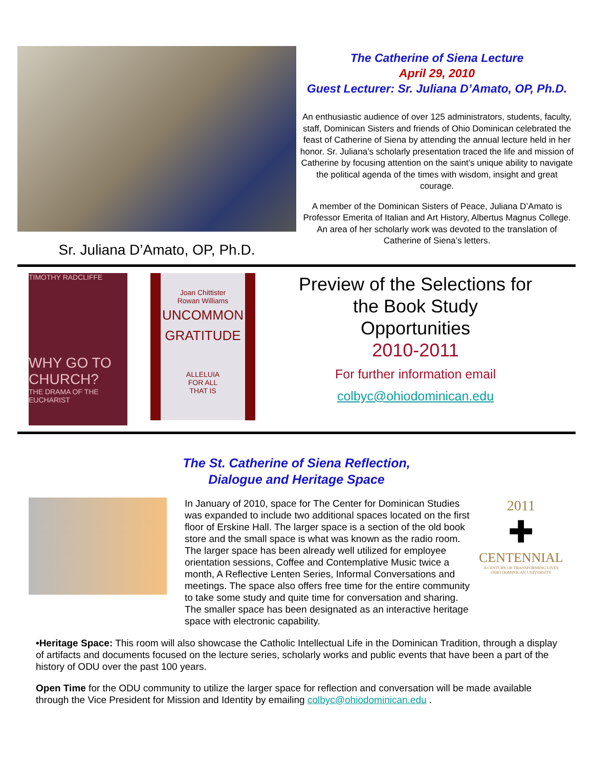Sr. Juliana D’Amato, OP, Ph.D.
The Catherine of Siena Lecture
April 29, 2010
Guest Lecturer: Sr. Juliana D’Amato, OP, Ph.D.
An enthusiastic audience of over 125 administrators, students, faculty, staff, Dominican Sisters and friends of Ohio Dominican celebrated the feast of Catherine of Siena by attending the annual lecture held in her honor. Sr. Juliana’s scholarly presentation traced the life and mission of Catherine by focusing attention on the saint’s unique ability to navigate the political agenda of the times with wisdom, insight and great courage.
A member of the Dominican Sisters of Peace, Juliana D’Amato is Professor Emerita of Italian and Art History, Albertus Magnus College. An area of her scholarly work was devoted to the translation of Catherine of Siena’s letters.
TIMOTHY RADCLIFFE
WHY GO TO CHURCH?
THE DRAMA OF THE EUCHARIST
Joan Chittister
Rowan Williams
UNCOMMON
GRATITUDE
ALLELUIA
FOR ALL
THAT IS
Preview of the Selections for
the Book Study
Opportunities
2010-2011
For further information email
colbyc@ohiodominican.edu
The St. Catherine of Siena Reflection,
Dialogue and Heritage Space
In January of 2010, space for The Center for Dominican Studies was expanded to include two additional spaces located on the first floor of Erskine Hall. The larger space is a section of the old book store and the small space is what was known as the radio room. The larger space has been already well utilized for employee orientation sessions, Coffee and Contemplative Music twice a month, A Reflective Lenten Series, Informal Conversations and meetings. The space also offers free time for the entire community to take some study and quite time for conversation and sharing. The smaller space has been designated as an interactive heritage space with electronic capability.
2011
✚
CENTENNIAL
A CENTURY OF TRANSFORMING LIVES
OHIO DOMINICAN UNIVERSITY
•Heritage Space: This room will also showcase the Catholic Intellectual Life in the Dominican Tradition, through a display of artifacts and documents focused on the lecture series, scholarly works and public events that have been a part of the history of ODU over the past 100 years.
Open Time for the ODU community to utilize the larger space for reflection and conversation will be made available through the Vice President for Mission and Identity by emailing colbyc@ohiodominican.edu .